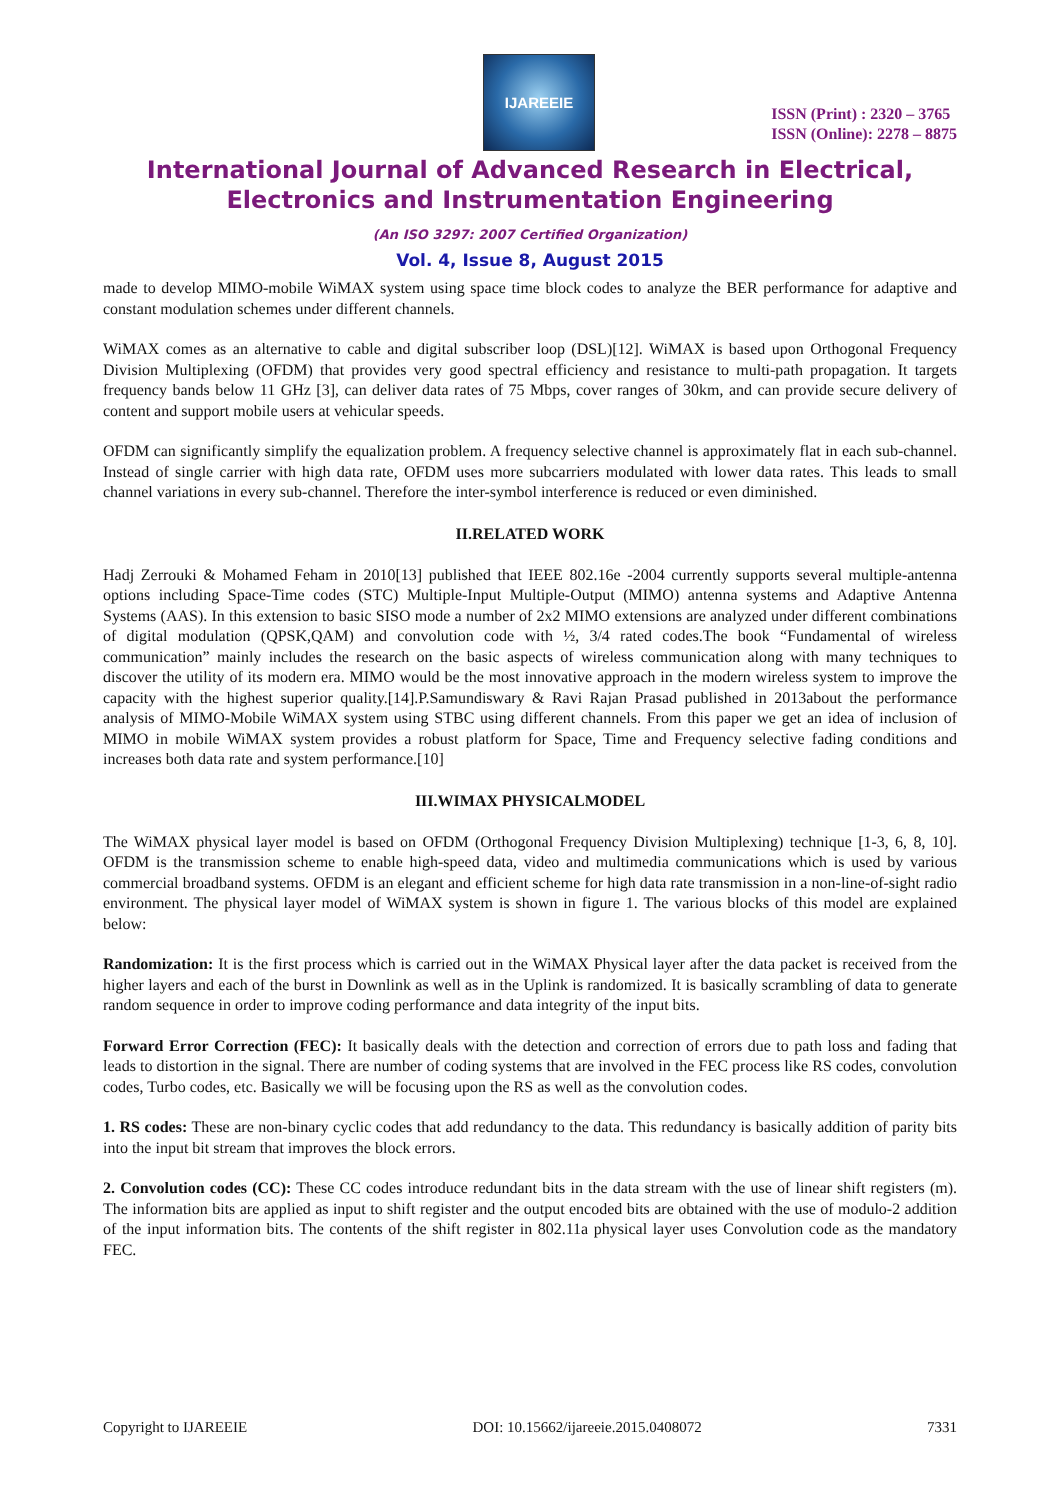IJAREEIE
ISSN (Print) : 2320 – 3765
ISSN (Online): 2278 – 8875
International Journal of Advanced Research in Electrical,
Electronics and Instrumentation Engineering
(An ISO 3297: 2007 Certified Organization)
Vol. 4, Issue 8, August 2015
made to develop MIMO-mobile WiMAX system using space time block codes to analyze the BER performance for adaptive and constant modulation schemes under different channels.
WiMAX comes as an alternative to cable and digital subscriber loop (DSL)[12]. WiMAX is based upon Orthogonal Frequency Division Multiplexing (OFDM) that provides very good spectral efficiency and resistance to multi-path propagation. It targets frequency bands below 11 GHz [3], can deliver data rates of 75 Mbps, cover ranges of 30km, and can provide secure delivery of content and support mobile users at vehicular speeds.
OFDM can significantly simplify the equalization problem. A frequency selective channel is approximately flat in each sub-channel. Instead of single carrier with high data rate, OFDM uses more subcarriers modulated with lower data rates. This leads to small channel variations in every sub-channel. Therefore the inter-symbol interference is reduced or even diminished.
II.RELATED WORK
Hadj Zerrouki & Mohamed Feham in 2010[13] published that IEEE 802.16e -2004 currently supports several multiple-antenna options including Space-Time codes (STC) Multiple-Input Multiple-Output (MIMO) antenna systems and Adaptive Antenna Systems (AAS). In this extension to basic SISO mode a number of 2x2 MIMO extensions are analyzed under different combinations of digital modulation (QPSK,QAM) and convolution code with ½, 3/4 rated codes.The book “Fundamental of wireless communication” mainly includes the research on the basic aspects of wireless communication along with many techniques to discover the utility of its modern era. MIMO would be the most innovative approach in the modern wireless system to improve the capacity with the highest superior quality.[14].P.Samundiswary & Ravi Rajan Prasad published in 2013about the performance analysis of MIMO-Mobile WiMAX system using STBC using different channels. From this paper we get an idea of inclusion of MIMO in mobile WiMAX system provides a robust platform for Space, Time and Frequency selective fading conditions and increases both data rate and system performance.[10]
III.WIMAX PHYSICALMODEL
The WiMAX physical layer model is based on OFDM (Orthogonal Frequency Division Multiplexing) technique [1-3, 6, 8, 10]. OFDM is the transmission scheme to enable high-speed data, video and multimedia communications which is used by various commercial broadband systems. OFDM is an elegant and efficient scheme for high data rate transmission in a non-line-of-sight radio environment. The physical layer model of WiMAX system is shown in figure 1. The various blocks of this model are explained below:
Randomization: It is the first process which is carried out in the WiMAX Physical layer after the data packet is received from the higher layers and each of the burst in Downlink as well as in the Uplink is randomized. It is basically scrambling of data to generate random sequence in order to improve coding performance and data integrity of the input bits.
Forward Error Correction (FEC): It basically deals with the detection and correction of errors due to path loss and fading that leads to distortion in the signal. There are number of coding systems that are involved in the FEC process like RS codes, convolution codes, Turbo codes, etc. Basically we will be focusing upon the RS as well as the convolution codes.
1. RS codes: These are non-binary cyclic codes that add redundancy to the data. This redundancy is basically addition of parity bits into the input bit stream that improves the block errors.
2. Convolution codes (CC): These CC codes introduce redundant bits in the data stream with the use of linear shift registers (m). The information bits are applied as input to shift register and the output encoded bits are obtained with the use of modulo-2 addition of the input information bits. The contents of the shift register in 802.11a physical layer uses Convolution code as the mandatory FEC.
Copyright to IJAREEIE DOI: 10.15662/ijareeie.2015.0408072 7331